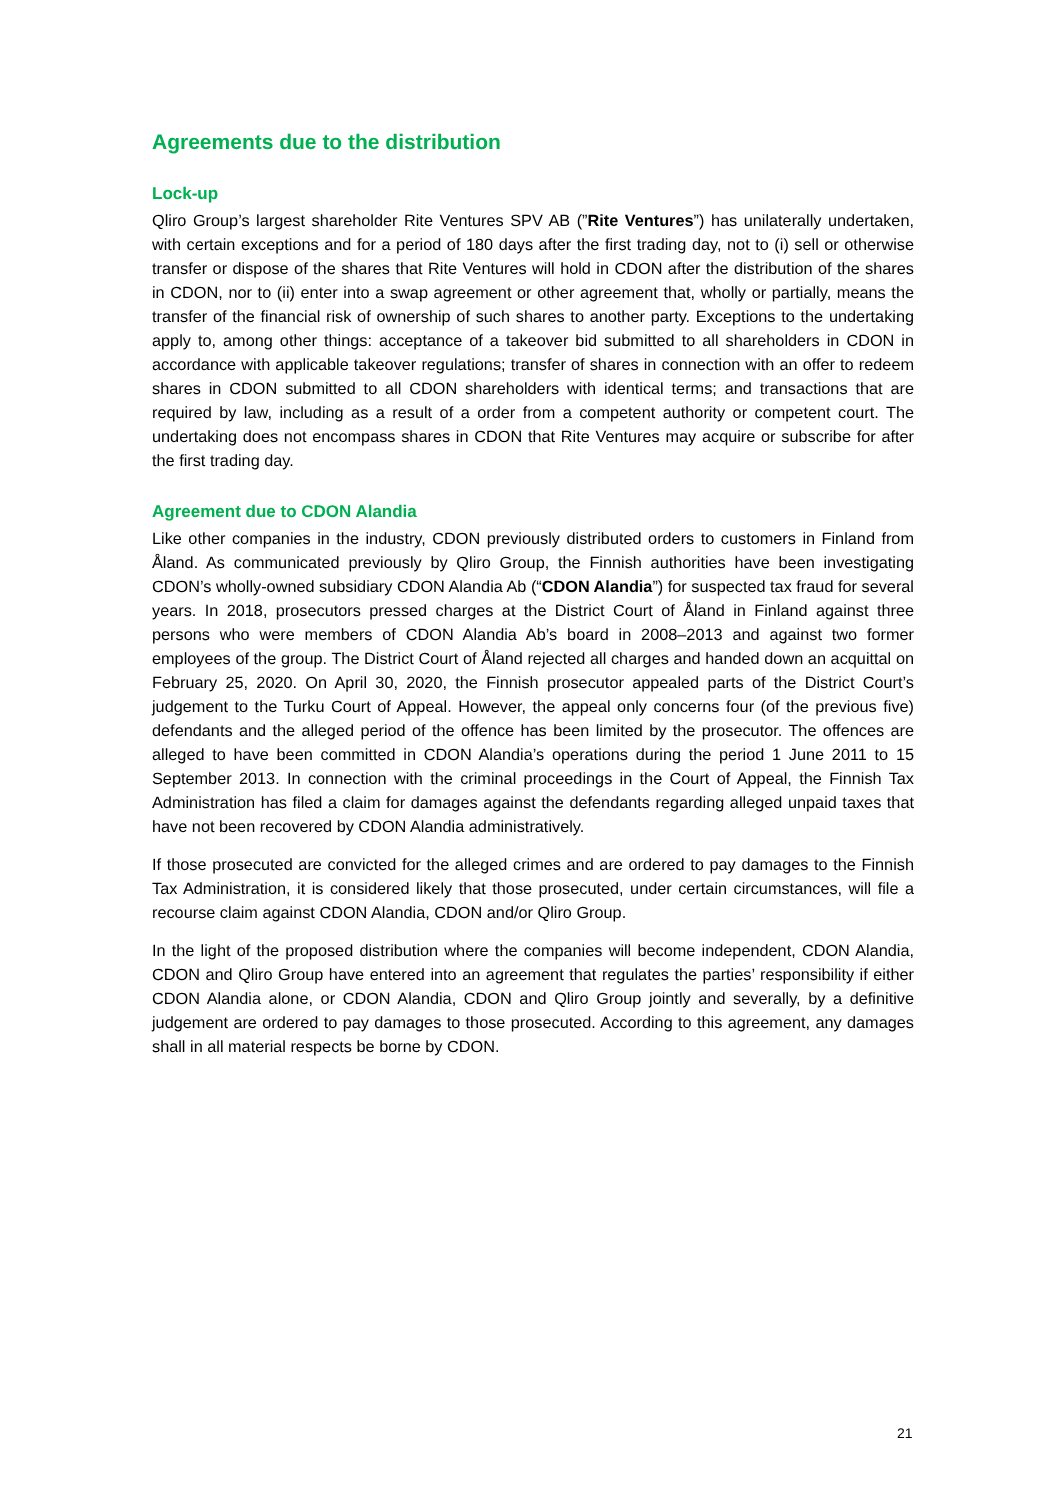Agreements due to the distribution
Lock-up
Qliro Group’s largest shareholder Rite Ventures SPV AB (”Rite Ventures”) has unilaterally undertaken, with certain exceptions and for a period of 180 days after the first trading day, not to (i) sell or otherwise transfer or dispose of the shares that Rite Ventures will hold in CDON after the distribution of the shares in CDON, nor to (ii) enter into a swap agreement or other agreement that, wholly or partially, means the transfer of the financial risk of ownership of such shares to another party. Exceptions to the undertaking apply to, among other things: acceptance of a takeover bid submitted to all shareholders in CDON in accordance with applicable takeover regulations; transfer of shares in connection with an offer to redeem shares in CDON submitted to all CDON shareholders with identical terms; and transactions that are required by law, including as a result of a order from a competent authority or competent court. The undertaking does not encompass shares in CDON that Rite Ventures may acquire or subscribe for after the first trading day.
Agreement due to CDON Alandia
Like other companies in the industry, CDON previously distributed orders to customers in Finland from Åland. As communicated previously by Qliro Group, the Finnish authorities have been investigating CDON’s wholly-owned subsidiary CDON Alandia Ab (“CDON Alandia”) for suspected tax fraud for several years. In 2018, prosecutors pressed charges at the District Court of Åland in Finland against three persons who were members of CDON Alandia Ab’s board in 2008–2013 and against two former employees of the group. The District Court of Åland rejected all charges and handed down an acquittal on February 25, 2020. On April 30, 2020, the Finnish prosecutor appealed parts of the District Court’s judgement to the Turku Court of Appeal. However, the appeal only concerns four (of the previous five) defendants and the alleged period of the offence has been limited by the prosecutor. The offences are alleged to have been committed in CDON Alandia’s operations during the period 1 June 2011 to 15 September 2013. In connection with the criminal proceedings in the Court of Appeal, the Finnish Tax Administration has filed a claim for damages against the defendants regarding alleged unpaid taxes that have not been recovered by CDON Alandia administratively.
If those prosecuted are convicted for the alleged crimes and are ordered to pay damages to the Finnish Tax Administration, it is considered likely that those prosecuted, under certain circumstances, will file a recourse claim against CDON Alandia, CDON and/or Qliro Group.
In the light of the proposed distribution where the companies will become independent, CDON Alandia, CDON and Qliro Group have entered into an agreement that regulates the parties’ responsibility if either CDON Alandia alone, or CDON Alandia, CDON and Qliro Group jointly and severally, by a definitive judgement are ordered to pay damages to those prosecuted. According to this agreement, any damages shall in all material respects be borne by CDON.
21